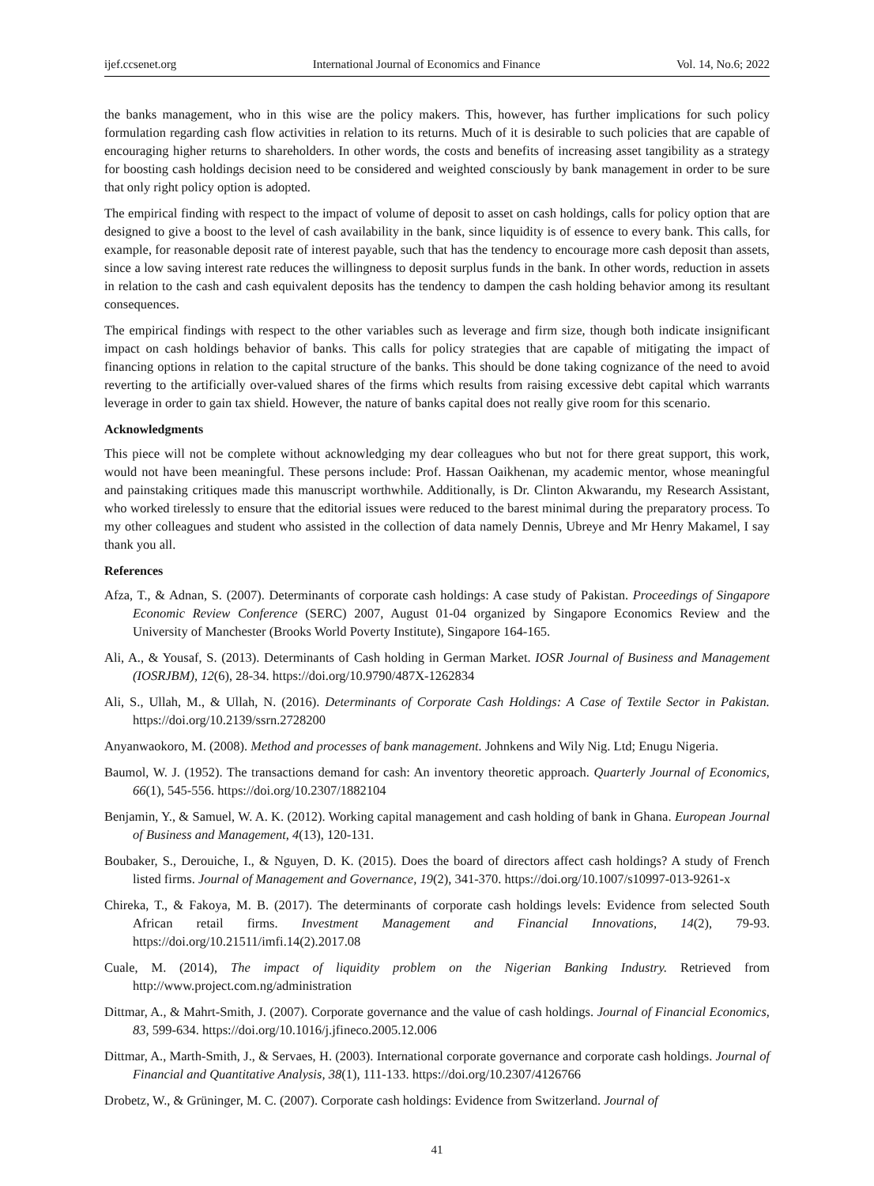ijef.ccsenet.org International Journal of Economics and Finance Vol. 14, No.6; 2022
the banks management, who in this wise are the policy makers. This, however, has further implications for such policy formulation regarding cash flow activities in relation to its returns. Much of it is desirable to such policies that are capable of encouraging higher returns to shareholders. In other words, the costs and benefits of increasing asset tangibility as a strategy for boosting cash holdings decision need to be considered and weighted consciously by bank management in order to be sure that only right policy option is adopted.
The empirical finding with respect to the impact of volume of deposit to asset on cash holdings, calls for policy option that are designed to give a boost to the level of cash availability in the bank, since liquidity is of essence to every bank. This calls, for example, for reasonable deposit rate of interest payable, such that has the tendency to encourage more cash deposit than assets, since a low saving interest rate reduces the willingness to deposit surplus funds in the bank. In other words, reduction in assets in relation to the cash and cash equivalent deposits has the tendency to dampen the cash holding behavior among its resultant consequences.
The empirical findings with respect to the other variables such as leverage and firm size, though both indicate insignificant impact on cash holdings behavior of banks. This calls for policy strategies that are capable of mitigating the impact of financing options in relation to the capital structure of the banks. This should be done taking cognizance of the need to avoid reverting to the artificially over-valued shares of the firms which results from raising excessive debt capital which warrants leverage in order to gain tax shield. However, the nature of banks capital does not really give room for this scenario.
Acknowledgments
This piece will not be complete without acknowledging my dear colleagues who but not for there great support, this work, would not have been meaningful. These persons include: Prof. Hassan Oaikhenan, my academic mentor, whose meaningful and painstaking critiques made this manuscript worthwhile. Additionally, is Dr. Clinton Akwarandu, my Research Assistant, who worked tirelessly to ensure that the editorial issues were reduced to the barest minimal during the preparatory process. To my other colleagues and student who assisted in the collection of data namely Dennis, Ubreye and Mr Henry Makamel, I say thank you all.
References
Afza, T., & Adnan, S. (2007). Determinants of corporate cash holdings: A case study of Pakistan. Proceedings of Singapore Economic Review Conference (SERC) 2007, August 01-04 organized by Singapore Economics Review and the University of Manchester (Brooks World Poverty Institute), Singapore 164-165.
Ali, A., & Yousaf, S. (2013). Determinants of Cash holding in German Market. IOSR Journal of Business and Management (IOSRJBM), 12(6), 28-34. https://doi.org/10.9790/487X-1262834
Ali, S., Ullah, M., & Ullah, N. (2016). Determinants of Corporate Cash Holdings: A Case of Textile Sector in Pakistan. https://doi.org/10.2139/ssrn.2728200
Anyanwaokoro, M. (2008). Method and processes of bank management. Johnkens and Wily Nig. Ltd; Enugu Nigeria.
Baumol, W. J. (1952). The transactions demand for cash: An inventory theoretic approach. Quarterly Journal of Economics, 66(1), 545-556. https://doi.org/10.2307/1882104
Benjamin, Y., & Samuel, W. A. K. (2012). Working capital management and cash holding of bank in Ghana. European Journal of Business and Management, 4(13), 120-131.
Boubaker, S., Derouiche, I., & Nguyen, D. K. (2015). Does the board of directors affect cash holdings? A study of French listed firms. Journal of Management and Governance, 19(2), 341-370. https://doi.org/10.1007/s10997-013-9261-x
Chireka, T., & Fakoya, M. B. (2017). The determinants of corporate cash holdings levels: Evidence from selected South African retail firms. Investment Management and Financial Innovations, 14(2), 79-93. https://doi.org/10.21511/imfi.14(2).2017.08
Cuale, M. (2014), The impact of liquidity problem on the Nigerian Banking Industry. Retrieved from http://www.project.com.ng/administration
Dittmar, A., & Mahrt-Smith, J. (2007). Corporate governance and the value of cash holdings. Journal of Financial Economics, 83, 599-634. https://doi.org/10.1016/j.jfineco.2005.12.006
Dittmar, A., Marth-Smith, J., & Servaes, H. (2003). International corporate governance and corporate cash holdings. Journal of Financial and Quantitative Analysis, 38(1), 111-133. https://doi.org/10.2307/4126766
Drobetz, W., & Grüninger, M. C. (2007). Corporate cash holdings: Evidence from Switzerland. Journal of
41